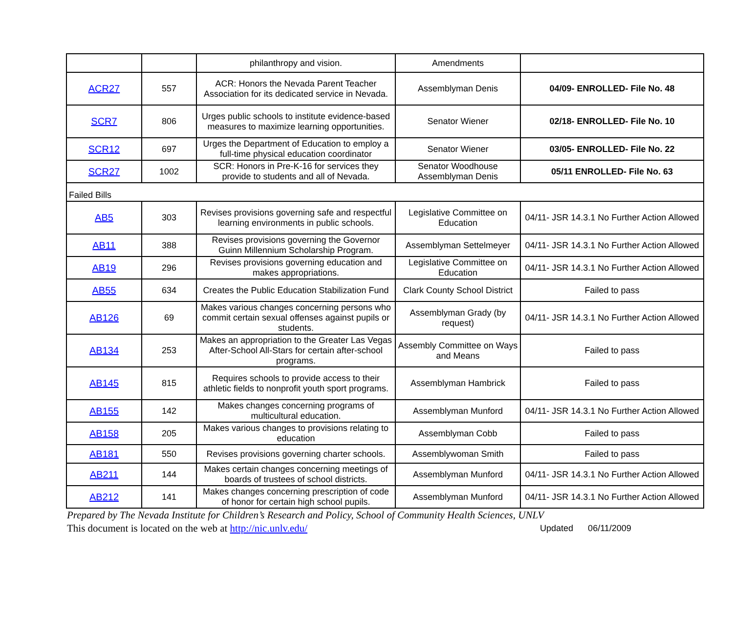| | | philanthropy and vision. | Amendments | |
| ACR27 | 557 | ACR: Honors the Nevada Parent Teacher Association for its dedicated service in Nevada. | Assemblyman Denis | 04/09- ENROLLED- File No. 48 |
| SCR7 | 806 | Urges public schools to institute evidence-based measures to maximize learning opportunities. | Senator Wiener | 02/18- ENROLLED- File No. 10 |
| SCR12 | 697 | Urges the Department of Education to employ a full-time physical education coordinator | Senator Wiener | 03/05- ENROLLED- File No. 22 |
| SCR27 | 1002 | SCR: Honors in Pre-K-16 for services they provide to students and all of Nevada. | Senator Woodhouse Assemblyman Denis | 05/11 ENROLLED- File No. 63 |
| Failed Bills | | | | |
| AB5 | 303 | Revises provisions governing safe and respectful learning environments in public schools. | Legislative Committee on Education | 04/11- JSR 14.3.1 No Further Action Allowed |
| AB11 | 388 | Revises provisions governing the Governor Guinn Millennium Scholarship Program. | Assemblyman Settelmeyer | 04/11- JSR 14.3.1 No Further Action Allowed |
| AB19 | 296 | Revises provisions governing education and makes appropriations. | Legislative Committee on Education | 04/11- JSR 14.3.1 No Further Action Allowed |
| AB55 | 634 | Creates the Public Education Stabilization Fund | Clark County School District | Failed to pass |
| AB126 | 69 | Makes various changes concerning persons who commit certain sexual offenses against pupils or students. | Assemblyman Grady (by request) | 04/11- JSR 14.3.1 No Further Action Allowed |
| AB134 | 253 | Makes an appropriation to the Greater Las Vegas After-School All-Stars for certain after-school programs. | Assembly Committee on Ways and Means | Failed to pass |
| AB145 | 815 | Requires schools to provide access to their athletic fields to nonprofit youth sport programs. | Assemblyman Hambrick | Failed to pass |
| AB155 | 142 | Makes changes concerning programs of multicultural education. | Assemblyman Munford | 04/11- JSR 14.3.1 No Further Action Allowed |
| AB158 | 205 | Makes various changes to provisions relating to education | Assemblyman Cobb | Failed to pass |
| AB181 | 550 | Revises provisions governing charter schools. | Assemblywoman Smith | Failed to pass |
| AB211 | 144 | Makes certain changes concerning meetings of boards of trustees of school districts. | Assemblyman Munford | 04/11- JSR 14.3.1 No Further Action Allowed |
| AB212 | 141 | Makes changes concerning prescription of code of honor for certain high school pupils. | Assemblyman Munford | 04/11- JSR 14.3.1 No Further Action Allowed |
Prepared by The Nevada Institute for Children’s Research and Policy, School of Community Health Sciences, UNLV
This document is located on the web at http://nic.unlv.edu/ Updated 06/11/2009